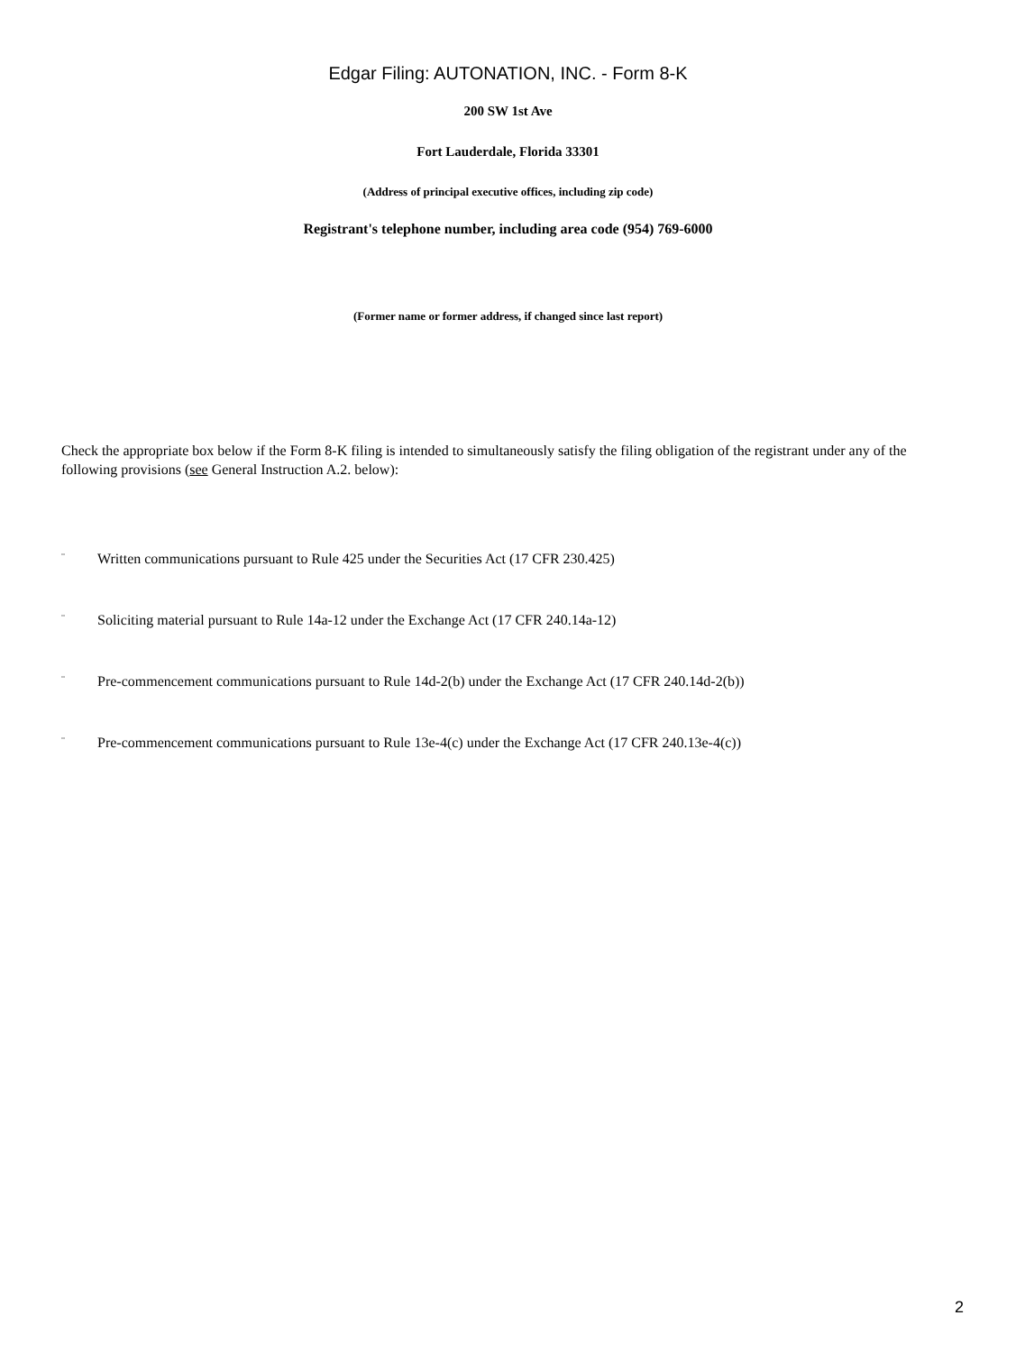Edgar Filing: AUTONATION, INC. - Form 8-K
200 SW 1st Ave
Fort Lauderdale, Florida 33301
(Address of principal executive offices, including zip code)
Registrant's telephone number, including area code (954) 769-6000
(Former name or former address, if changed since last report)
Check the appropriate box below if the Form 8-K filing is intended to simultaneously satisfy the filing obligation of the registrant under any of the following provisions (see General Instruction A.2. below):
¨ Written communications pursuant to Rule 425 under the Securities Act (17 CFR 230.425)
¨ Soliciting material pursuant to Rule 14a-12 under the Exchange Act (17 CFR 240.14a-12)
¨ Pre-commencement communications pursuant to Rule 14d-2(b) under the Exchange Act (17 CFR 240.14d-2(b))
¨ Pre-commencement communications pursuant to Rule 13e-4(c) under the Exchange Act (17 CFR 240.13e-4(c))
2